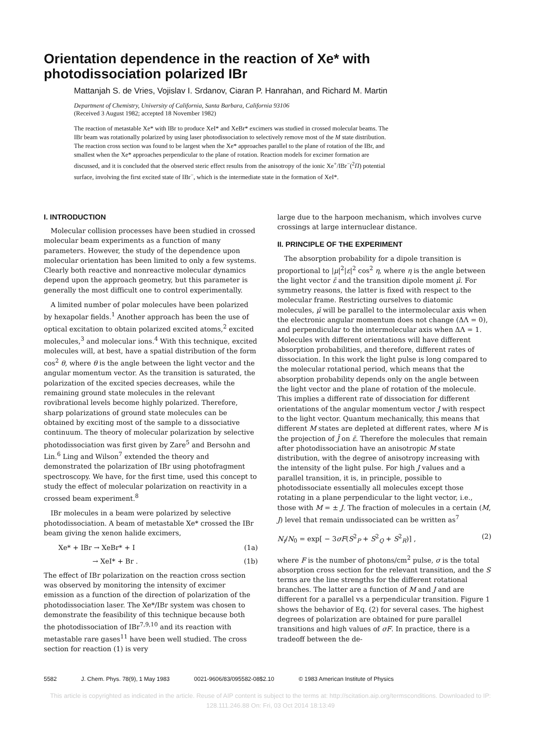Orientation dependence in the reaction of Xe* with
photodissociation polarized IBr
Mattanjah S. de Vries, Vojislav I. Srdanov, Ciaran P. Hanrahan, and Richard M. Martin
Department of Chemistry, University of California, Santa Barbara, California 93106
(Received 3 August 1982; accepted 18 November 1982)
The reaction of metastable Xe* with IBr to produce XeI* and XeBr* excimers was studied in crossed molecular beams. The IBr beam was rotationally polarized by using laser photodissociation to selectively remove most of the M state distribution. The reaction cross section was found to be largest when the Xe* approaches parallel to the plane of rotation of the IBr, and smallest when the Xe* approaches perpendicular to the plane of rotation. Reaction models for excimer formation are discussed, and it is concluded that the observed steric effect results from the anisotropy of the ionic Xe<sup>+</sup>/IBr<sup>−</sup>(<sup>2</sup>Π) potential surface, involving the first excited state of IBr<sup>−</sup>, which is the intermediate state in the formation of XeI*.
I. INTRODUCTION
Molecular collision processes have been studied in crossed molecular beam experiments as a function of many parameters. However, the study of the dependence upon molecular orientation has been limited to only a few systems. Clearly both reactive and nonreactive molecular dynamics depend upon the approach geometry, but this parameter is generally the most difficult one to control experimentally.
A limited number of polar molecules have been polarized by hexapolar fields.<sup>1</sup> Another approach has been the use of optical excitation to obtain polarized excited atoms,<sup>2</sup> excited molecules,<sup>3</sup> and molecular ions.<sup>4</sup> With this technique, excited molecules will, at best, have a spatial distribution of the form cos<sup>2</sup> θ, where θ is the angle between the light vector and the angular momentum vector. As the transition is saturated, the polarization of the excited species decreases, while the remaining ground state molecules in the relevant rovibrational levels become highly polarized. Therefore, sharp polarizations of ground state molecules can be obtained by exciting most of the sample to a dissociative continuum. The theory of molecular polarization by selective photodissociation was first given by Zare<sup>5</sup> and Bersohn and Lin.<sup>6</sup> Ling and Wilson<sup>7</sup> extended the theory and demonstrated the polarization of IBr using photofragment spectroscopy. We have, for the first time, used this concept to study the effect of molecular polarization on reactivity in a crossed beam experiment.<sup>8</sup>
IBr molecules in a beam were polarized by selective photodissociation. A beam of metastable Xe* crossed the IBr beam giving the xenon halide excimers,
Xe* + IBr → XeBr* + I (1a)
→ XeI* + Br . (1b)
The effect of IBr polarization on the reaction cross section was observed by monitoring the intensity of excimer emission as a function of the direction of polarization of the photodissociation laser. The Xe*/IBr system was chosen to demonstrate the feasibility of this technique because both the photodissociation of IBr<sup>7,9,10</sup> and its reaction with metastable rare gases<sup>11</sup> have been well studied. The cross section for reaction (1) is very
large due to the harpoon mechanism, which involves curve crossings at large internuclear distance.
II. PRINCIPLE OF THE EXPERIMENT
The absorption probability for a dipole transition is proportional to |μ|<sup>2</sup>|ε|<sup>2</sup> cos<sup>2</sup> η, where η is the angle between the light vector ε̄ and the transition dipole moment μ̄. For symmetry reasons, the latter is fixed with respect to the molecular frame. Restricting ourselves to diatomic molecules, μ̄ will be parallel to the intermolecular axis when the electronic angular momentum does not change (ΔΛ = 0), and perpendicular to the intermolecular axis when ΔΛ = 1. Molecules with different orientations will have different absorption probabilities, and therefore, different rates of dissociation. In this work the light pulse is long compared to the molecular rotational period, which means that the absorption probability depends only on the angle between the light vector and the plane of rotation of the molecule. This implies a different rate of dissociation for different orientations of the angular momentum vector J with respect to the light vector. Quantum mechanically, this means that different M states are depleted at different rates, where M is the projection of J̄ on ε̄. Therefore the molecules that remain after photodissociation have an anisotropic M state distribution, with the degree of anisotropy increasing with the intensity of the light pulse. For high J values and a parallel transition, it is, in principle, possible to photodissociate essentially all molecules except those rotating in a plane perpendicular to the light vector, i.e., those with M = ± J. The fraction of molecules in a certain (M, J) level that remain undissociated can be written as<sup>7</sup>
N<sub>f</sub>/N<sub>0</sub> = exp[ − 3σF(S<sup>2</sup><sub>P</sub> + S<sup>2</sup><sub>Q</sub> + S<sup>2</sup><sub>R</sub>)] , (2)
where F is the number of photons/cm<sup>2</sup> pulse, σ is the total absorption cross section for the relevant transition, and the S terms are the line strengths for the different rotational branches. The latter are a function of M and J and are different for a parallel vs a perpendicular transition. Figure 1 shows the behavior of Eq. (2) for several cases. The highest degrees of polarization are obtained for pure parallel transitions and high values of σF. In practice, there is a tradeoff between the de-
5582 J. Chem. Phys. 78(9), 1 May 1983 0021-9606/83/095582-08$2.10 © 1983 American Institute of Physics
This article is copyrighted as indicated in the article. Reuse of AIP content is subject to the terms at: http://scitation.aip.org/termsconditions. Downloaded to IP:
128.111.246.88 On: Fri, 03 Oct 2014 18:13:49